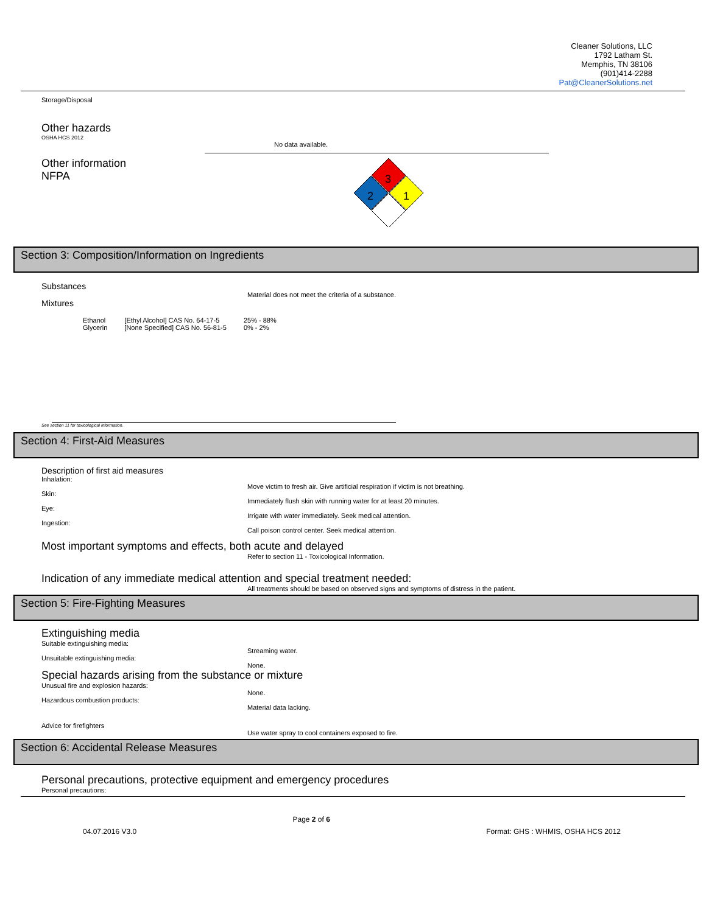Cleaner Solutions, LLC
1792 Latham St.
Memphis, TN 38106
(901)414-2288
Pat@CleanerSolutions.net
Storage/Disposal
Other hazards
OSHA HCS 2012
No data available.
Other information
NFPA
3
2
1
Section 3: Composition/Information on Ingredients
Substances
Material does not meet the criteria of a substance.
Mixtures
| Ethanol | [Ethyl Alcohol] CAS No. 64-17-5 | 25% - 88% |
| Glycerin | [None Specified] CAS No. 56-81-5 | 0% - 2% |
See section 11 for toxicological information.
Section 4: First-Aid Measures
Description of first aid measures
Inhalation:
Move victim to fresh air. Give artificial respiration if victim is not breathing.
Skin:
Immediately flush skin with running water for at least 20 minutes.
Eye:
Irrigate with water immediately. Seek medical attention.
Ingestion:
Call poison control center. Seek medical attention.
Most important symptoms and effects, both acute and delayed
Refer to section 11 - Toxicological Information.
Indication of any immediate medical attention and special treatment needed:
All treatments should be based on observed signs and symptoms of distress in the patient.
Section 5: Fire-Fighting Measures
Extinguishing media
Suitable extinguishing media:
Streaming water.
Unsuitable extinguishing media:
None.
Special hazards arising from the substance or mixture
Unusual fire and explosion hazards:
None.
Hazardous combustion products:
Material data lacking.
Advice for firefighters
Use water spray to cool containers exposed to fire.
Section 6: Accidental Release Measures
Personal precautions, protective equipment and emergency procedures
Personal precautions:
04.07.2016 V3.0 Page 2 of 6 Format: GHS : WHMIS, OSHA HCS 2012